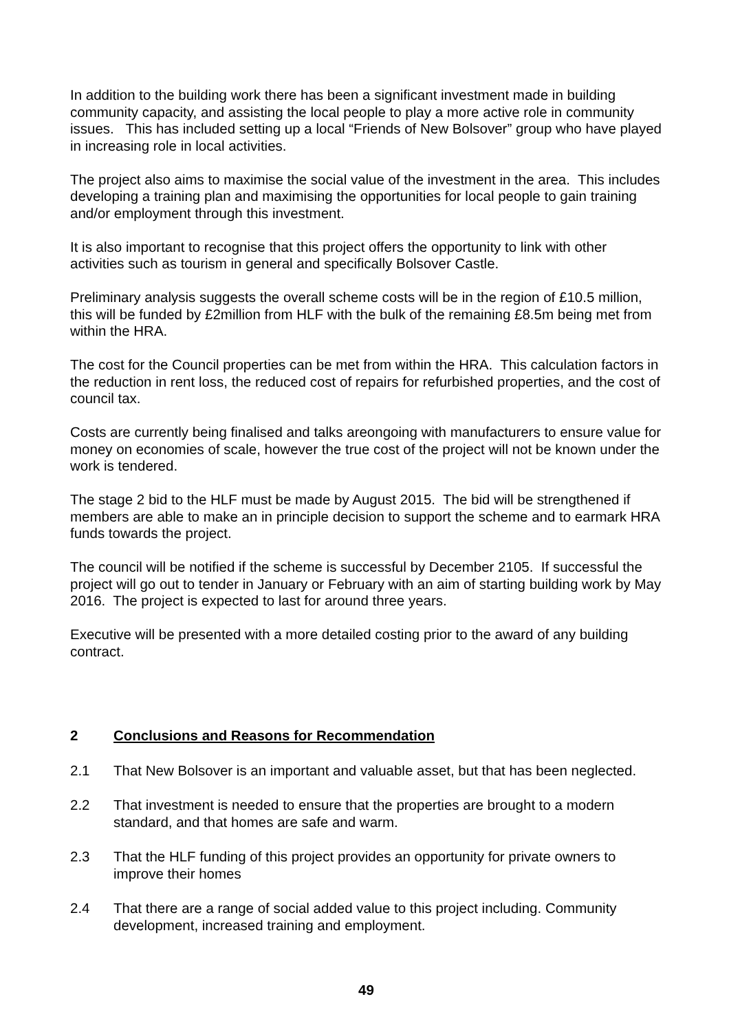In addition to the building work there has been a significant investment made in building community capacity, and assisting the local people to play a more active role in community issues. This has included setting up a local “Friends of New Bolsover” group who have played in increasing role in local activities.
The project also aims to maximise the social value of the investment in the area. This includes developing a training plan and maximising the opportunities for local people to gain training and/or employment through this investment.
It is also important to recognise that this project offers the opportunity to link with other activities such as tourism in general and specifically Bolsover Castle.
Preliminary analysis suggests the overall scheme costs will be in the region of £10.5 million, this will be funded by £2million from HLF with the bulk of the remaining £8.5m being met from within the HRA.
The cost for the Council properties can be met from within the HRA. This calculation factors in the reduction in rent loss, the reduced cost of repairs for refurbished properties, and the cost of council tax.
Costs are currently being finalised and talks areongoing with manufacturers to ensure value for money on economies of scale, however the true cost of the project will not be known under the work is tendered.
The stage 2 bid to the HLF must be made by August 2015. The bid will be strengthened if members are able to make an in principle decision to support the scheme and to earmark HRA funds towards the project.
The council will be notified if the scheme is successful by December 2105. If successful the project will go out to tender in January or February with an aim of starting building work by May 2016. The project is expected to last for around three years.
Executive will be presented with a more detailed costing prior to the award of any building contract.
2 Conclusions and Reasons for Recommendation
2.1 That New Bolsover is an important and valuable asset, but that has been neglected.
2.2 That investment is needed to ensure that the properties are brought to a modern standard, and that homes are safe and warm.
2.3 That the HLF funding of this project provides an opportunity for private owners to improve their homes
2.4 That there are a range of social added value to this project including. Community development, increased training and employment.
49